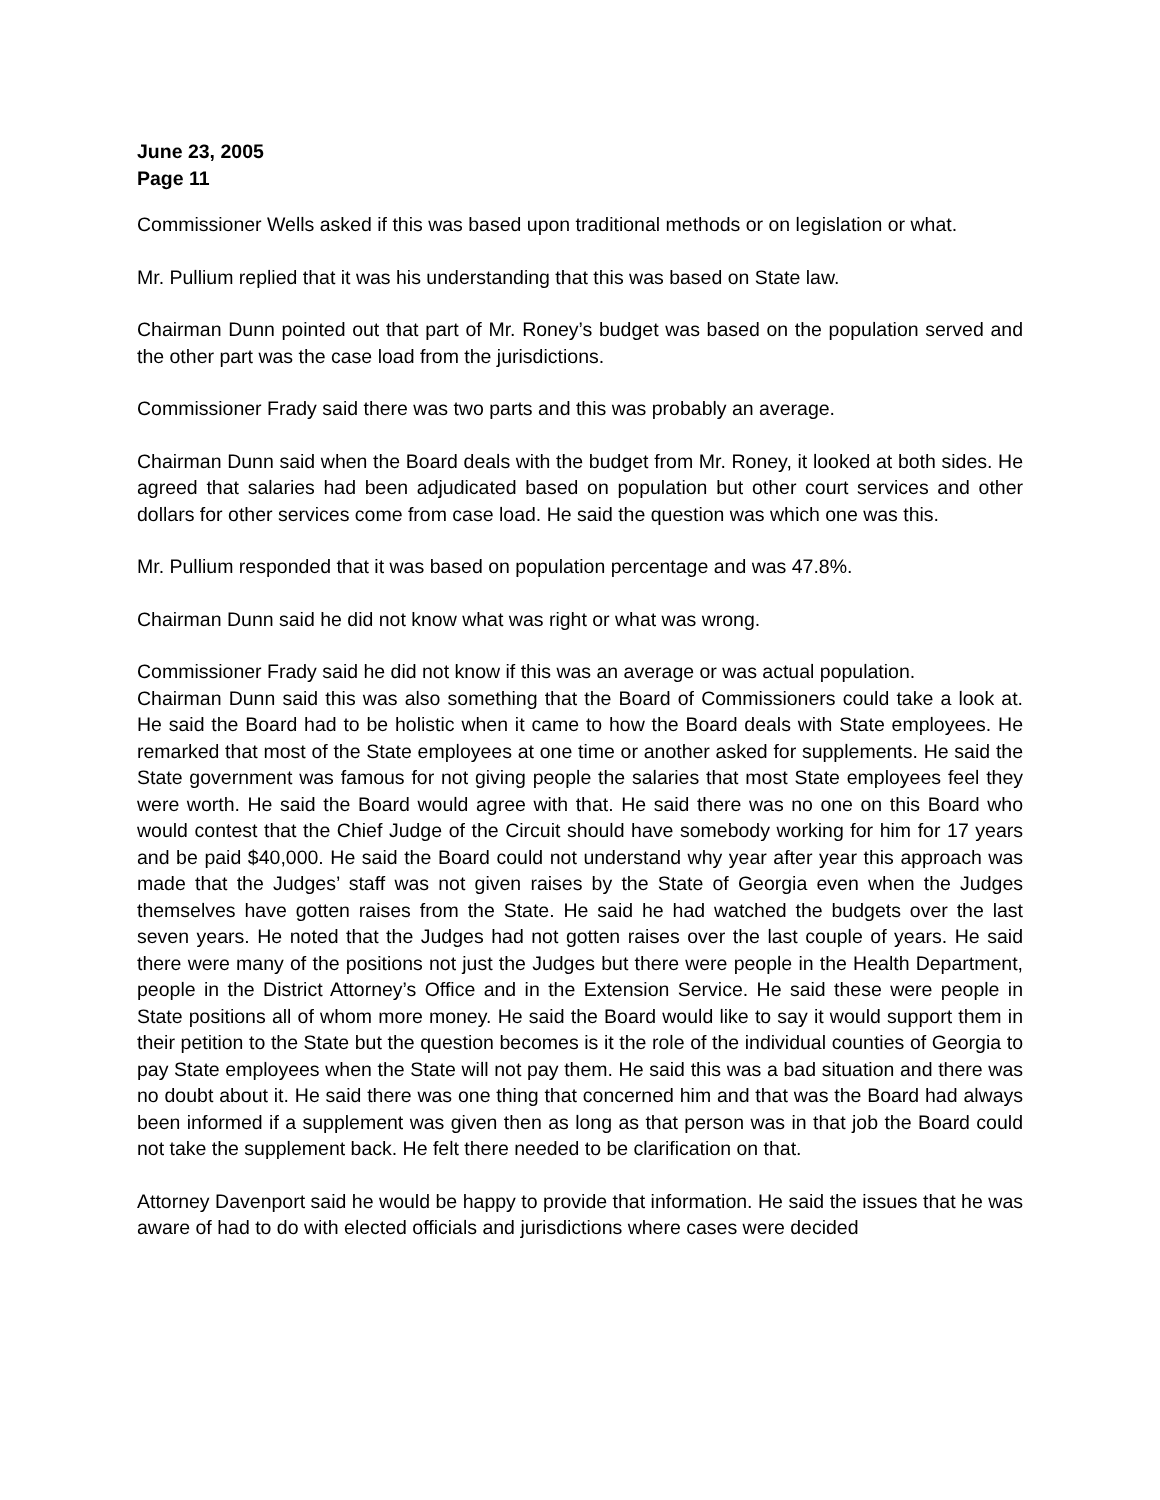June 23, 2005
Page 11
Commissioner Wells asked if this was based upon traditional methods or on legislation or what.
Mr. Pullium replied that it was his understanding that this was based on State law.
Chairman Dunn pointed out that part of Mr. Roney’s budget was based on the population served and the other part was the case load from the jurisdictions.
Commissioner Frady said there was two parts and this was probably an average.
Chairman Dunn said when the Board deals with the budget from Mr. Roney, it looked at both sides. He agreed that salaries had been adjudicated based on population but other court services and other dollars for other services come from case load. He said the question was which one was this.
Mr. Pullium responded that it was based on population percentage and was 47.8%.
Chairman Dunn said he did not know what was right or what was wrong.
Commissioner Frady said he did not know if this was an average or was actual population.
Chairman Dunn said this was also something that the Board of Commissioners could take a look at. He said the Board had to be holistic when it came to how the Board deals with State employees. He remarked that most of the State employees at one time or another asked for supplements. He said the State government was famous for not giving people the salaries that most State employees feel they were worth. He said the Board would agree with that. He said there was no one on this Board who would contest that the Chief Judge of the Circuit should have somebody working for him for 17 years and be paid $40,000. He said the Board could not understand why year after year this approach was made that the Judges’ staff was not given raises by the State of Georgia even when the Judges themselves have gotten raises from the State. He said he had watched the budgets over the last seven years. He noted that the Judges had not gotten raises over the last couple of years. He said there were many of the positions not just the Judges but there were people in the Health Department, people in the District Attorney’s Office and in the Extension Service. He said these were people in State positions all of whom more money. He said the Board would like to say it would support them in their petition to the State but the question becomes is it the role of the individual counties of Georgia to pay State employees when the State will not pay them. He said this was a bad situation and there was no doubt about it. He said there was one thing that concerned him and that was the Board had always been informed if a supplement was given then as long as that person was in that job the Board could not take the supplement back. He felt there needed to be clarification on that.
Attorney Davenport said he would be happy to provide that information. He said the issues that he was aware of had to do with elected officials and jurisdictions where cases were decided